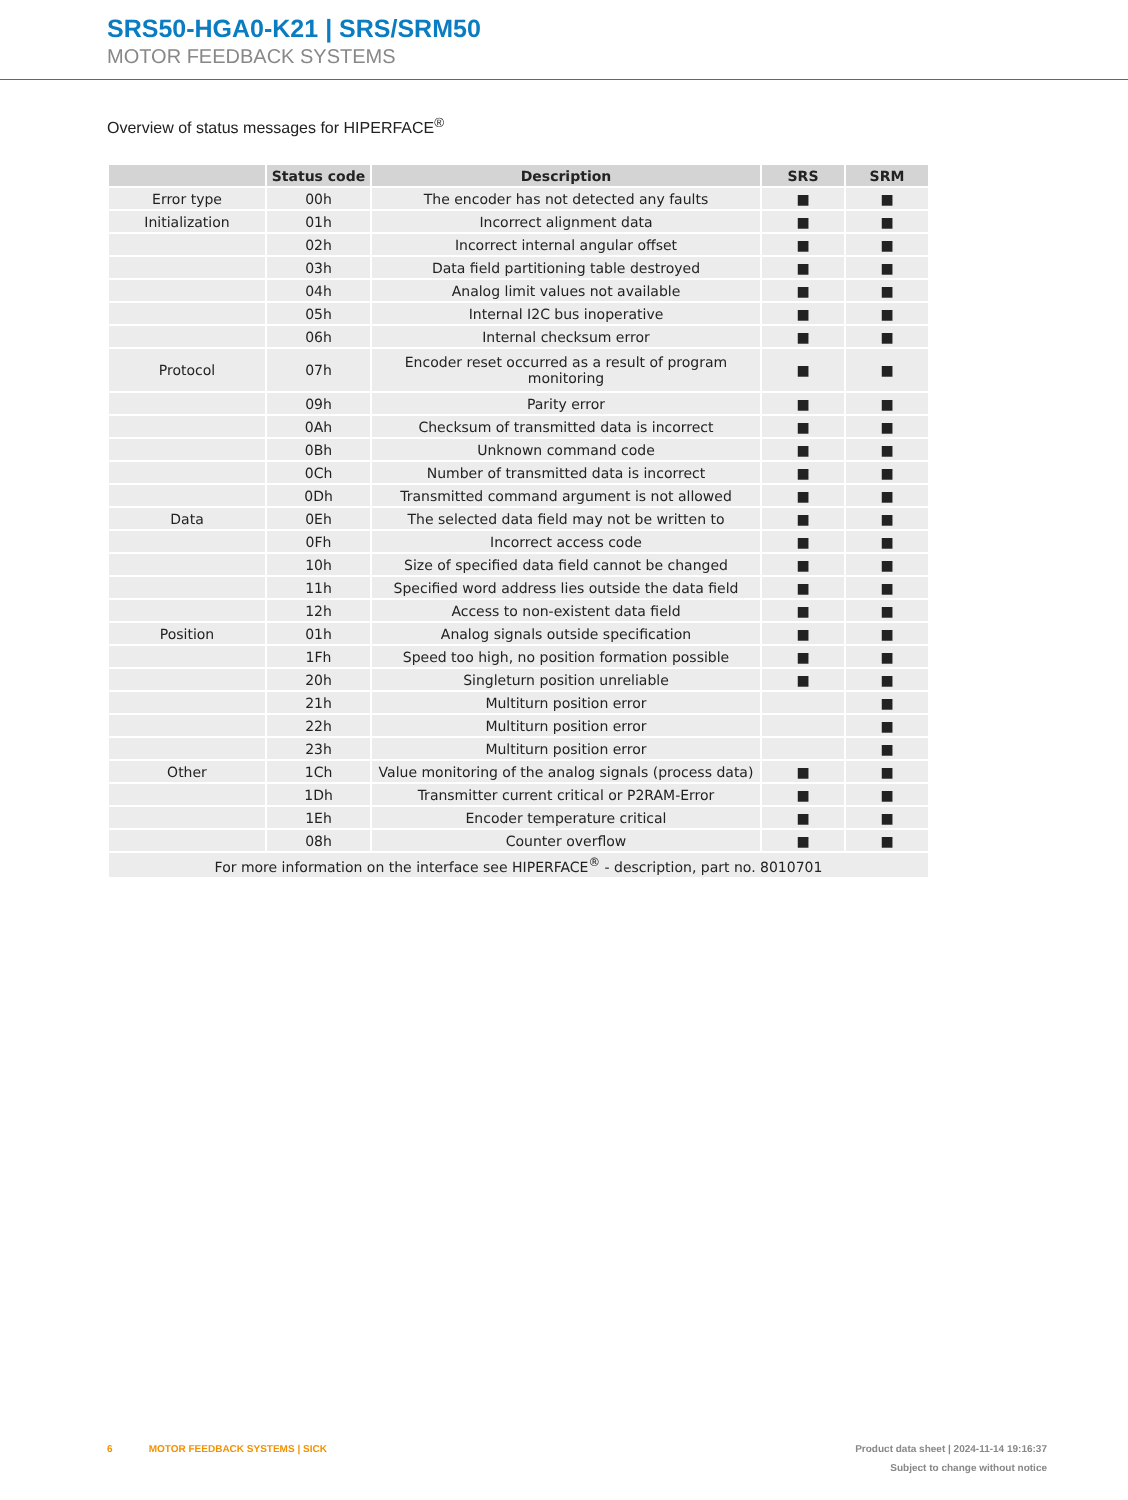SRS50-HGA0-K21 | SRS/SRM50
MOTOR FEEDBACK SYSTEMS
Overview of status messages for HIPERFACE<sup>®</sup>
| | Status code | Description | SRS | SRM |
| --- | --- | --- | --- | --- |
| Error type | 00h | The encoder has not detected any faults | ■ | ■ |
| Initialization | 01h | Incorrect alignment data | ■ | ■ |
| | 02h | Incorrect internal angular offset | ■ | ■ |
| | 03h | Data field partitioning table destroyed | ■ | ■ |
| | 04h | Analog limit values not available | ■ | ■ |
| | 05h | Internal I2C bus inoperative | ■ | ■ |
| | 06h | Internal checksum error | ■ | ■ |
| Protocol | 07h | Encoder reset occurred as a result of program monitoring | ■ | ■ |
| | 09h | Parity error | ■ | ■ |
| | 0Ah | Checksum of transmitted data is incorrect | ■ | ■ |
| | 0Bh | Unknown command code | ■ | ■ |
| | 0Ch | Number of transmitted data is incorrect | ■ | ■ |
| | 0Dh | Transmitted command argument is not allowed | ■ | ■ |
| Data | 0Eh | The selected data field may not be written to | ■ | ■ |
| | 0Fh | Incorrect access code | ■ | ■ |
| | 10h | Size of specified data field cannot be changed | ■ | ■ |
| | 11h | Specified word address lies outside the data field | ■ | ■ |
| | 12h | Access to non-existent data field | ■ | ■ |
| Position | 01h | Analog signals outside specification | ■ | ■ |
| | 1Fh | Speed too high, no position formation possible | ■ | ■ |
| | 20h | Singleturn position unreliable | ■ | ■ |
| | 21h | Multiturn position error | | ■ |
| | 22h | Multiturn position error | | ■ |
| | 23h | Multiturn position error | | ■ |
| Other | 1Ch | Value monitoring of the analog signals (process data) | ■ | ■ |
| | 1Dh | Transmitter current critical or P2RAM-Error | ■ | ■ |
| | 1Eh | Encoder temperature critical | ■ | ■ |
| | 08h | Counter overflow | ■ | ■ |
| For more information on the interface see HIPERFACE<sup>®</sup> - description, part no. 8010701 | | | | |
6 MOTOR FEEDBACK SYSTEMS | SICK Product data sheet | 2024-11-14 19:16:37
Subject to change without notice